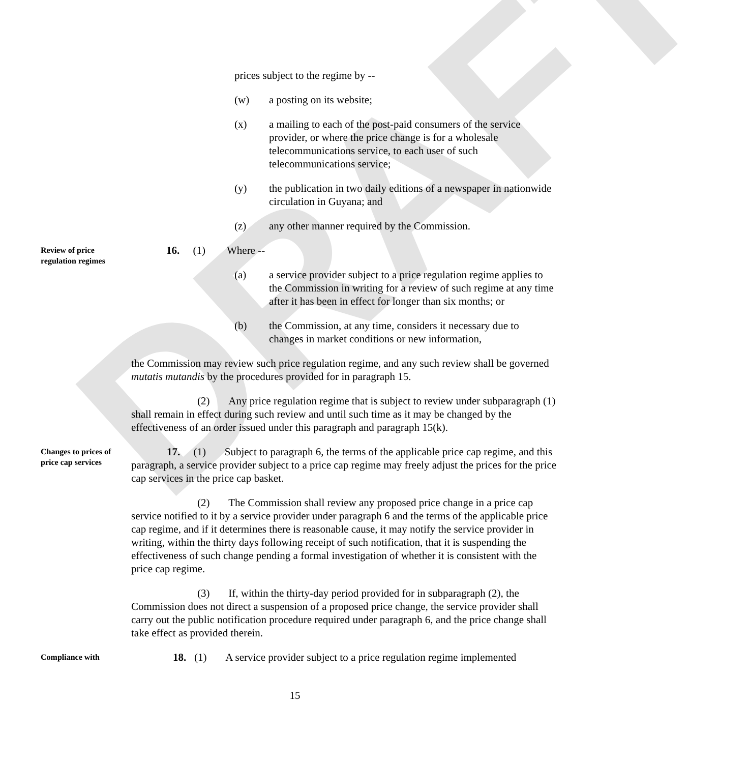DRAFT
prices subject to the regime by --
(w) a posting on its website;
(x) a mailing to each of the post-paid consumers of the service provider, or where the price change is for a wholesale telecommunications service, to each user of such telecommunications service;
(y) the publication in two daily editions of a newspaper in nationwide circulation in Guyana; and
(z) any other manner required by the Commission.
Review of price regulation regimes
​16. (1) Where --
(a) a service provider subject to a price regulation regime applies to the Commission in writing for a review of such regime at any time after it has been in effect for longer than six months; or
(b) the Commission, at any time, considers it necessary due to changes in market conditions or new information,
the Commission may review such price regulation regime, and any such review shall be governed mutatis mutandis by the procedures provided for in paragraph 15.
(2) Any price regulation regime that is subject to review under subparagraph (1) shall remain in effect during such review and until such time as it may be changed by the effectiveness of an order issued under this paragraph and paragraph 15(k).
Changes to prices of price cap services
17. (1) Subject to paragraph 6, the terms of the applicable price cap regime, and this paragraph, a service provider subject to a price cap regime may freely adjust the prices for the price cap services in the price cap basket.
(2) The Commission shall review any proposed price change in a price cap service notified to it by a service provider under paragraph 6 and the terms of the applicable price cap regime, and if it determines there is reasonable cause, it may notify the service provider in writing, within the thirty days following receipt of such notification, that it is suspending the effectiveness of such change pending a formal investigation of whether it is consistent with the price cap regime.
(3) If, within the thirty-day period provided for in subparagraph (2), the Commission does not direct a suspension of a proposed price change, the service provider shall carry out the public notification procedure required under paragraph 6, and the price change shall take effect as provided therein.
Compliance with
18. (1) A service provider subject to a price regulation regime implemented
15